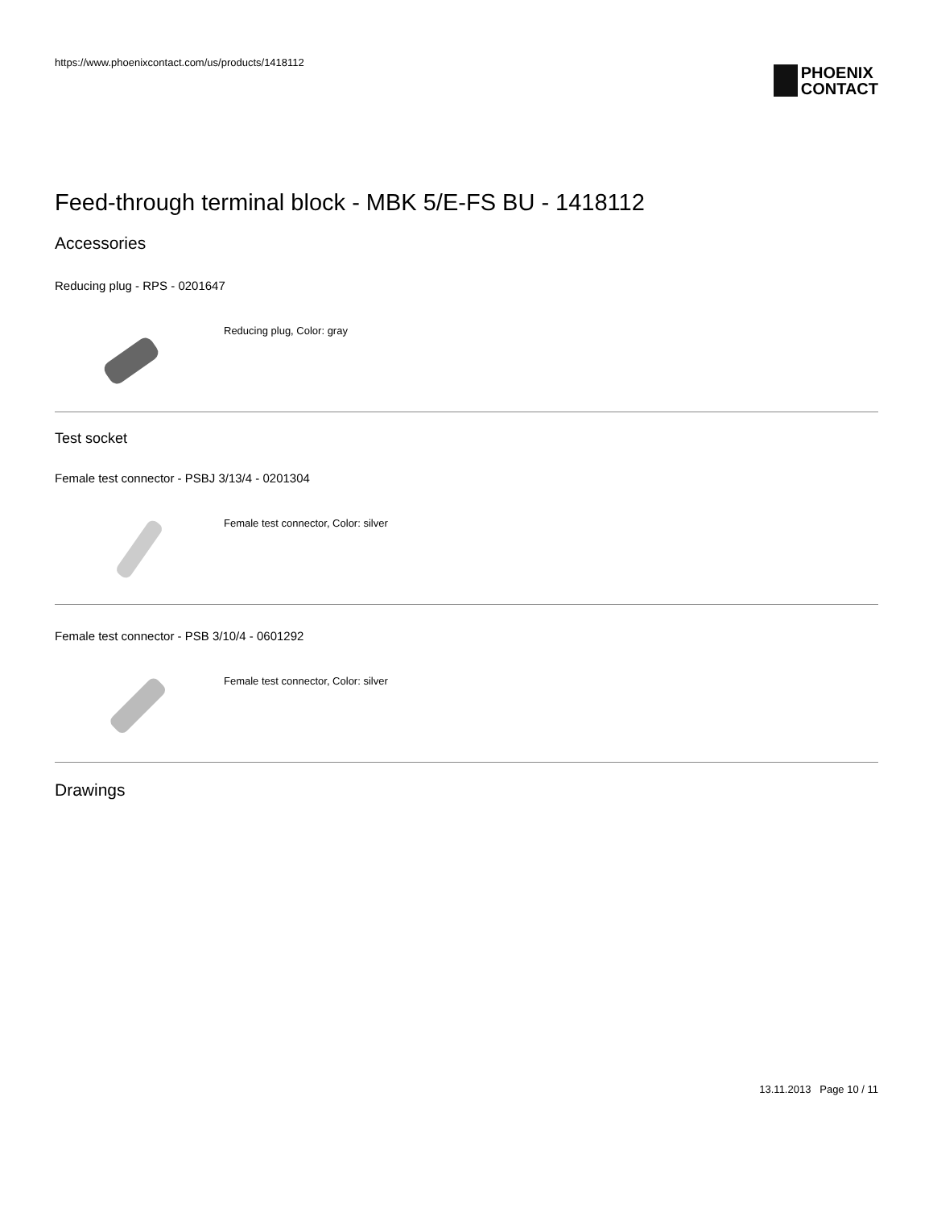https://www.phoenixcontact.com/us/products/1418112
PHOENIX
CONTACT
Feed-through terminal block - MBK 5/E-FS BU - 1418112
Accessories
Reducing plug - RPS - 0201647
Reducing plug, Color: gray
Test socket
Female test connector - PSBJ 3/13/4 - 0201304
Female test connector, Color: silver
Female test connector - PSB 3/10/4 - 0601292
Female test connector, Color: silver
Drawings
13.11.2013 Page 10 / 11